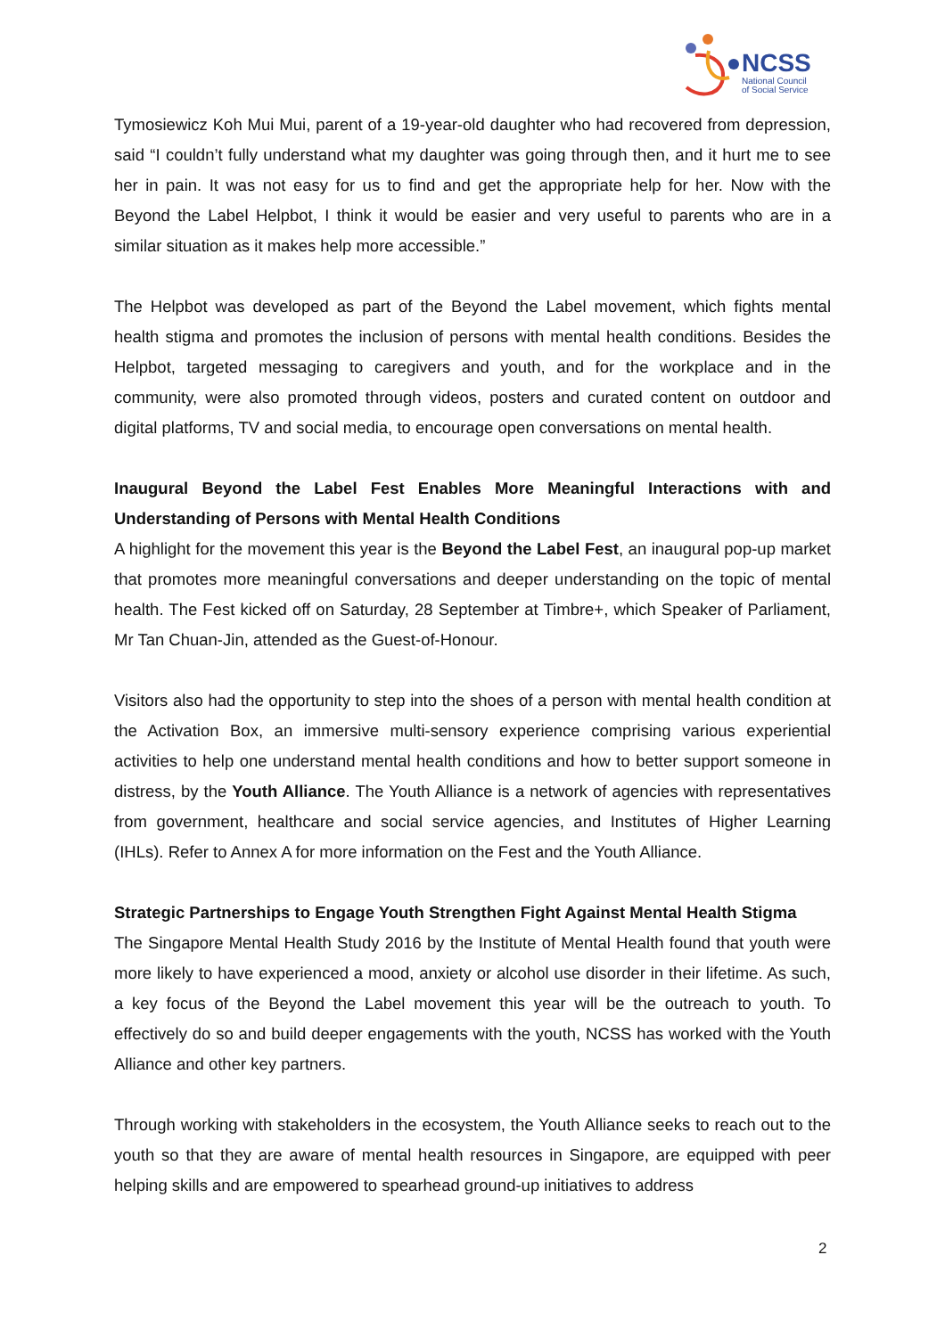NCSS
National Council
of Social Service
Tymosiewicz Koh Mui Mui, parent of a 19-year-old daughter who had recovered from depression, said “I couldn’t fully understand what my daughter was going through then, and it hurt me to see her in pain. It was not easy for us to find and get the appropriate help for her. Now with the Beyond the Label Helpbot, I think it would be easier and very useful to parents who are in a similar situation as it makes help more accessible.”
The Helpbot was developed as part of the Beyond the Label movement, which fights mental health stigma and promotes the inclusion of persons with mental health conditions. Besides the Helpbot, targeted messaging to caregivers and youth, and for the workplace and in the community, were also promoted through videos, posters and curated content on outdoor and digital platforms, TV and social media, to encourage open conversations on mental health.
Inaugural Beyond the Label Fest Enables More Meaningful Interactions with and Understanding of Persons with Mental Health Conditions
A highlight for the movement this year is the Beyond the Label Fest, an inaugural pop-up market that promotes more meaningful conversations and deeper understanding on the topic of mental health. The Fest kicked off on Saturday, 28 September at Timbre+, which Speaker of Parliament, Mr Tan Chuan-Jin, attended as the Guest-of-Honour.
Visitors also had the opportunity to step into the shoes of a person with mental health condition at the Activation Box, an immersive multi-sensory experience comprising various experiential activities to help one understand mental health conditions and how to better support someone in distress, by the Youth Alliance. The Youth Alliance is a network of agencies with representatives from government, healthcare and social service agencies, and Institutes of Higher Learning (IHLs). Refer to Annex A for more information on the Fest and the Youth Alliance.
Strategic Partnerships to Engage Youth Strengthen Fight Against Mental Health Stigma
The Singapore Mental Health Study 2016 by the Institute of Mental Health found that youth were more likely to have experienced a mood, anxiety or alcohol use disorder in their lifetime. As such, a key focus of the Beyond the Label movement this year will be the outreach to youth. To effectively do so and build deeper engagements with the youth, NCSS has worked with the Youth Alliance and other key partners.
Through working with stakeholders in the ecosystem, the Youth Alliance seeks to reach out to the youth so that they are aware of mental health resources in Singapore, are equipped with peer helping skills and are empowered to spearhead ground-up initiatives to address
2